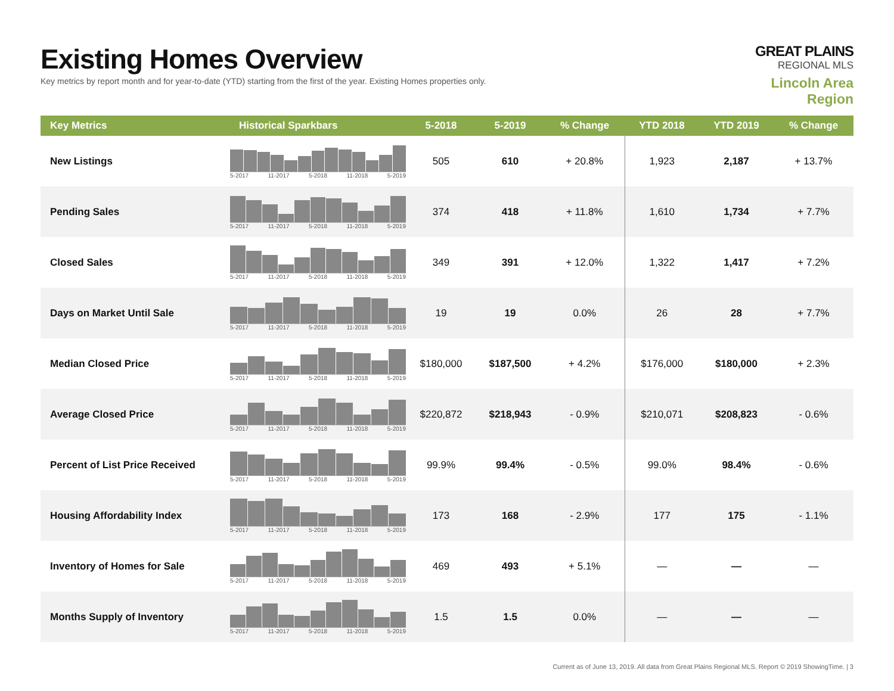Existing Homes Overview
Key metrics by report month and for year-to-date (YTD) starting from the first of the year. Existing Homes properties only.
GREAT PLAINS
REGIONAL MLS
Lincoln Area Region
| Key Metrics | Historical Sparkbars | 5-2018 | 5-2019 | % Change | YTD 2018 | YTD 2019 | % Change |
| --- | --- | --- | --- | --- | --- | --- | --- |
| New Listings | 5-2017 11-2017 5-2018 11-2018 5-2019 | 505 | 610 | + 20.8% | 1,923 | 2,187 | + 13.7% |
| Pending Sales | 5-2017 11-2017 5-2018 11-2018 5-2019 | 374 | 418 | + 11.8% | 1,610 | 1,734 | + 7.7% |
| Closed Sales | 5-2017 11-2017 5-2018 11-2018 5-2019 | 349 | 391 | + 12.0% | 1,322 | 1,417 | + 7.2% |
| Days on Market Until Sale | 5-2017 11-2017 5-2018 11-2018 5-2019 | 19 | 19 | 0.0% | 26 | 28 | + 7.7% |
| Median Closed Price | 5-2017 11-2017 5-2018 11-2018 5-2019 | $180,000 | $187,500 | + 4.2% | $176,000 | $180,000 | + 2.3% |
| Average Closed Price | 5-2017 11-2017 5-2018 11-2018 5-2019 | $220,872 | $218,943 | - 0.9% | $210,071 | $208,823 | - 0.6% |
| Percent of List Price Received | 5-2017 11-2017 5-2018 11-2018 5-2019 | 99.9% | 99.4% | - 0.5% | 99.0% | 98.4% | - 0.6% |
| Housing Affordability Index | 5-2017 11-2017 5-2018 11-2018 5-2019 | 173 | 168 | - 2.9% | 177 | 175 | - 1.1% |
| Inventory of Homes for Sale | 5-2017 11-2017 5-2018 11-2018 5-2019 | 469 | 493 | + 5.1% | — | — | — |
| Months Supply of Inventory | 5-2017 11-2017 5-2018 11-2018 5-2019 | 1.5 | 1.5 | 0.0% | — | — | — |
Current as of June 13, 2019. All data from Great Plains Regional MLS. Report © 2019 ShowingTime. | 3